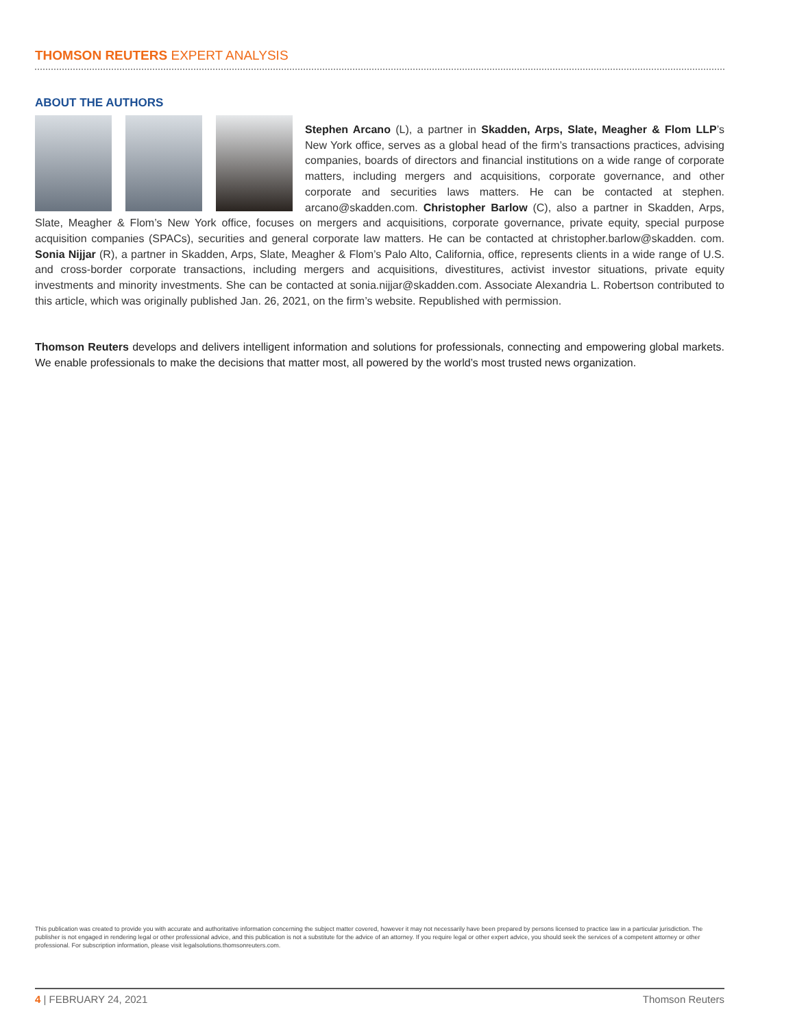THOMSON REUTERS EXPERT ANALYSIS
ABOUT THE AUTHORS
Stephen Arcano (L), a partner in Skadden, Arps, Slate, Meagher & Flom LLP’s New York office, serves as a global head of the firm’s transactions practices, advising companies, boards of directors and financial institutions on a wide range of corporate matters, including mergers and acquisitions, corporate governance, and other corporate and securities laws matters. He can be contacted at stephen. arcano@skadden.com. Christopher Barlow (C), also a partner in Skadden, Arps, Slate, Meagher & Flom’s New York office, focuses on mergers and acquisitions, corporate governance, private equity, special purpose acquisition companies (SPACs), securities and general corporate law matters. He can be contacted at christopher.barlow@skadden. com. Sonia Nijjar (R), a partner in Skadden, Arps, Slate, Meagher & Flom’s Palo Alto, California, office, represents clients in a wide range of U.S. and cross-border corporate transactions, including mergers and acquisitions, divestitures, activist investor situations, private equity investments and minority investments. She can be contacted at sonia.nijjar@skadden.com. Associate Alexandria L. Robertson contributed to this article, which was originally published Jan. 26, 2021, on the firm’s website. Republished with permission.
Thomson Reuters develops and delivers intelligent information and solutions for professionals, connecting and empowering global markets. We enable professionals to make the decisions that matter most, all powered by the world’s most trusted news organization.
This publication was created to provide you with accurate and authoritative information concerning the subject matter covered, however it may not necessarily have been prepared by persons licensed to practice law in a particular jurisdiction. The publisher is not engaged in rendering legal or other professional advice, and this publication is not a substitute for the advice of an attorney. If you require legal or other expert advice, you should seek the services of a competent attorney or other professional. For subscription information, please visit legalsolutions.thomsonreuters.com.
4 | FEBRUARY 24, 2021 Thomson Reuters